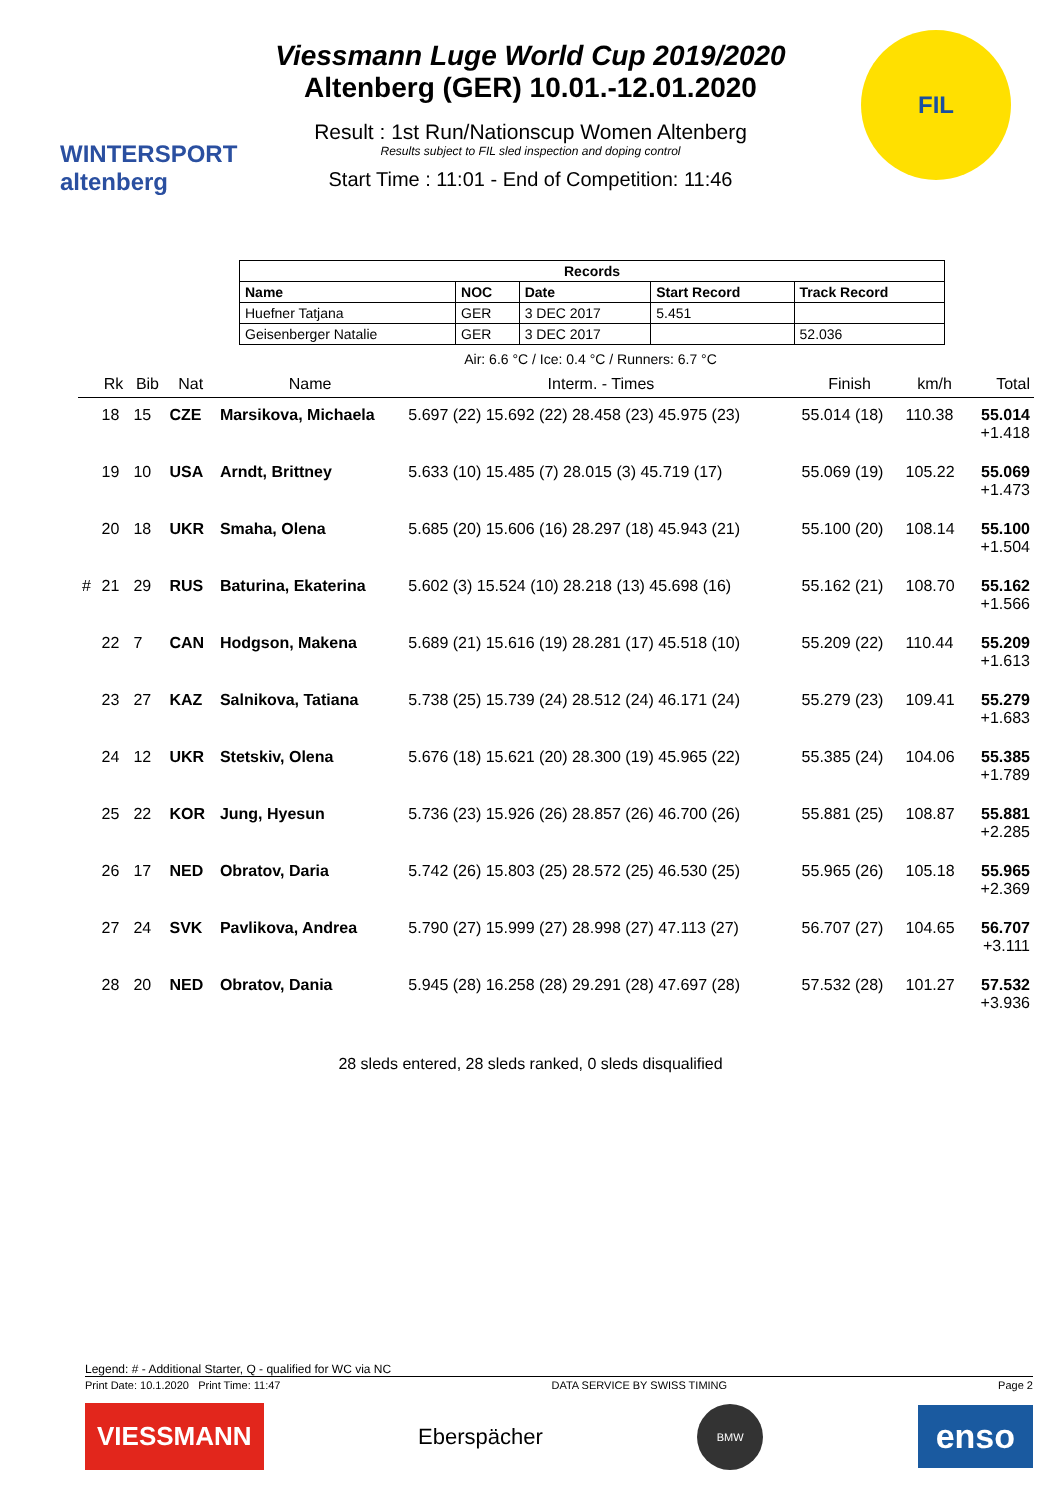WINTERSPORT
altenberg
Viessmann Luge World Cup 2019/2020
Altenberg (GER) 10.01.-12.01.2020
Result : 1st Run/Nationscup Women Altenberg
Results subject to FIL sled inspection and doping control
Start Time : 11:01 - End of Competition: 11:46
FIL
| Records | | | | |
| --- | --- | --- | --- | --- |
| Name | NOC | Date | Start Record | Track Record |
| Huefner Tatjana | GER | 3 DEC 2017 | 5.451 | |
| Geisenberger Natalie | GER | 3 DEC 2017 | | 52.036 |
Air: 6.6 °C / Ice: 0.4 °C / Runners: 6.7 °C
| | Rk | Bib | Nat | Name | Interm. - Times | Finish | km/h | Total |
| --- | --- | --- | --- | --- | --- | --- | --- | --- |
| | 18 | 15 | CZE | Marsikova, Michaela | 5.697 (22) 15.692 (22) 28.458 (23) 45.975 (23) | 55.014 (18) | 110.38 | 55.014 +1.418 |
| | 19 | 10 | USA | Arndt, Brittney | 5.633 (10) 15.485 (7) 28.015 (3) 45.719 (17) | 55.069 (19) | 105.22 | 55.069 +1.473 |
| | 20 | 18 | UKR | Smaha, Olena | 5.685 (20) 15.606 (16) 28.297 (18) 45.943 (21) | 55.100 (20) | 108.14 | 55.100 +1.504 |
| # | 21 | 29 | RUS | Baturina, Ekaterina | 5.602 (3) 15.524 (10) 28.218 (13) 45.698 (16) | 55.162 (21) | 108.70 | 55.162 +1.566 |
| | 22 | 7 | CAN | Hodgson, Makena | 5.689 (21) 15.616 (19) 28.281 (17) 45.518 (10) | 55.209 (22) | 110.44 | 55.209 +1.613 |
| | 23 | 27 | KAZ | Salnikova, Tatiana | 5.738 (25) 15.739 (24) 28.512 (24) 46.171 (24) | 55.279 (23) | 109.41 | 55.279 +1.683 |
| | 24 | 12 | UKR | Stetskiv, Olena | 5.676 (18) 15.621 (20) 28.300 (19) 45.965 (22) | 55.385 (24) | 104.06 | 55.385 +1.789 |
| | 25 | 22 | KOR | Jung, Hyesun | 5.736 (23) 15.926 (26) 28.857 (26) 46.700 (26) | 55.881 (25) | 108.87 | 55.881 +2.285 |
| | 26 | 17 | NED | Obratov, Daria | 5.742 (26) 15.803 (25) 28.572 (25) 46.530 (25) | 55.965 (26) | 105.18 | 55.965 +2.369 |
| | 27 | 24 | SVK | Pavlikova, Andrea | 5.790 (27) 15.999 (27) 28.998 (27) 47.113 (27) | 56.707 (27) | 104.65 | 56.707 +3.111 |
| | 28 | 20 | NED | Obratov, Dania | 5.945 (28) 16.258 (28) 29.291 (28) 47.697 (28) | 57.532 (28) | 101.27 | 57.532 +3.936 |
28 sleds entered, 28 sleds ranked, 0 sleds disqualified
Legend: # - Additional Starter, Q - qualified for WC via NC
Print Date: 10.1.2020 Print Time: 11:47 DATA SERVICE BY SWISS TIMING Page 2
VIESSMANN
Eberspächer
BMW
enso